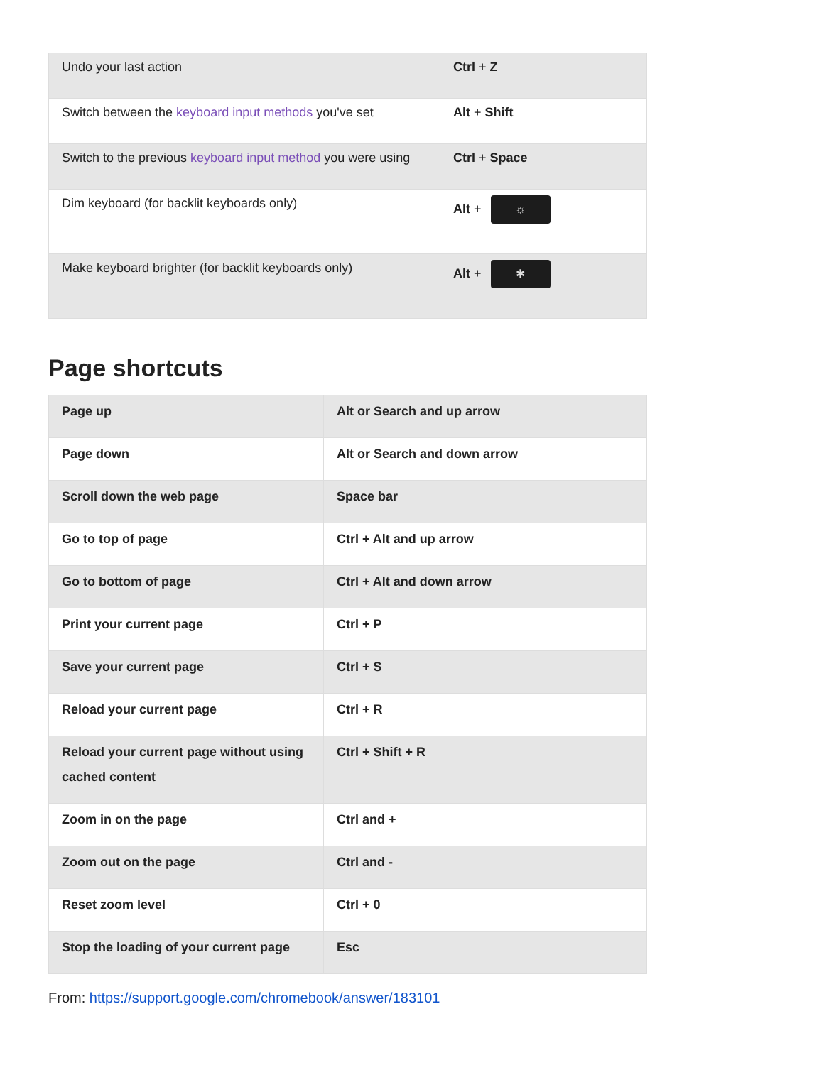| Undo your last action | Ctrl + Z |
| Switch between the keyboard input methods you've set | Alt + Shift |
| Switch to the previous keyboard input method you were using | Ctrl + Space |
| Dim keyboard (for backlit keyboards only) | Alt + ☼ |
| Make keyboard brighter (for backlit keyboards only) | Alt + ✱ |
Page shortcuts
| Page up | Alt or Search and up arrow |
| Page down | Alt or Search and down arrow |
| Scroll down the web page | Space bar |
| Go to top of page | Ctrl + Alt and up arrow |
| Go to bottom of page | Ctrl + Alt and down arrow |
| Print your current page | Ctrl + P |
| Save your current page | Ctrl + S |
| Reload your current page | Ctrl + R |
| Reload your current page without using cached content | Ctrl + Shift + R |
| Zoom in on the page | Ctrl and + |
| Zoom out on the page | Ctrl and - |
| Reset zoom level | Ctrl + 0 |
| Stop the loading of your current page | Esc |
From: https://support.google.com/chromebook/answer/183101